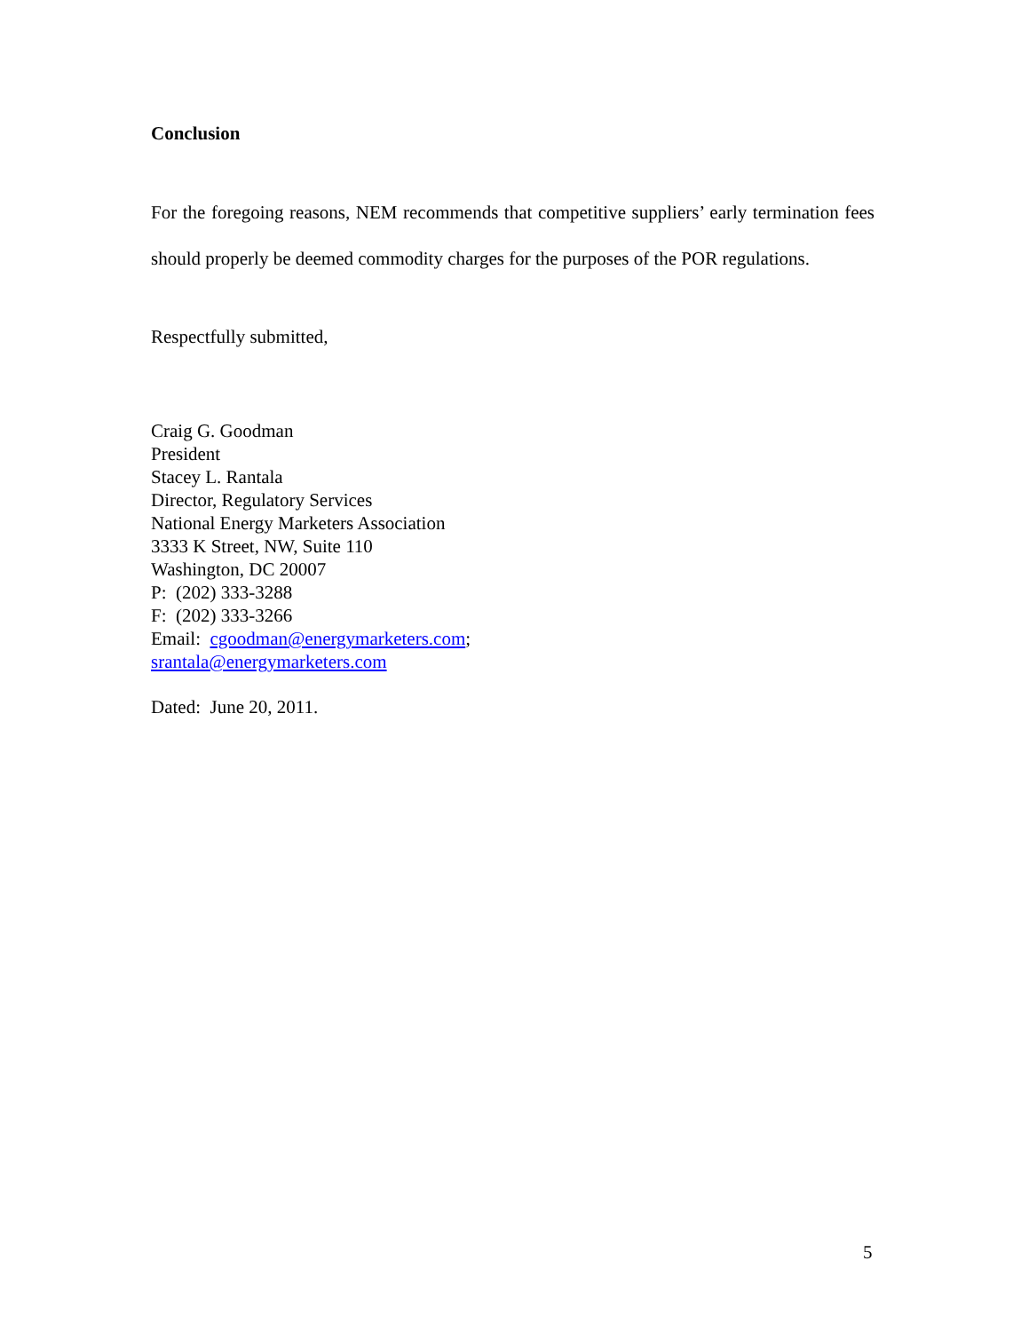Conclusion
For the foregoing reasons, NEM recommends that competitive suppliers’ early termination fees should properly be deemed commodity charges for the purposes of the POR regulations.
Respectfully submitted,
Craig G. Goodman
President
Stacey L. Rantala
Director, Regulatory Services
National Energy Marketers Association
3333 K Street, NW, Suite 110
Washington, DC 20007
P: (202) 333-3288
F: (202) 333-3266
Email: cgoodman@energymarketers.com;
srantala@energymarketers.com
Dated: June 20, 2011.
5